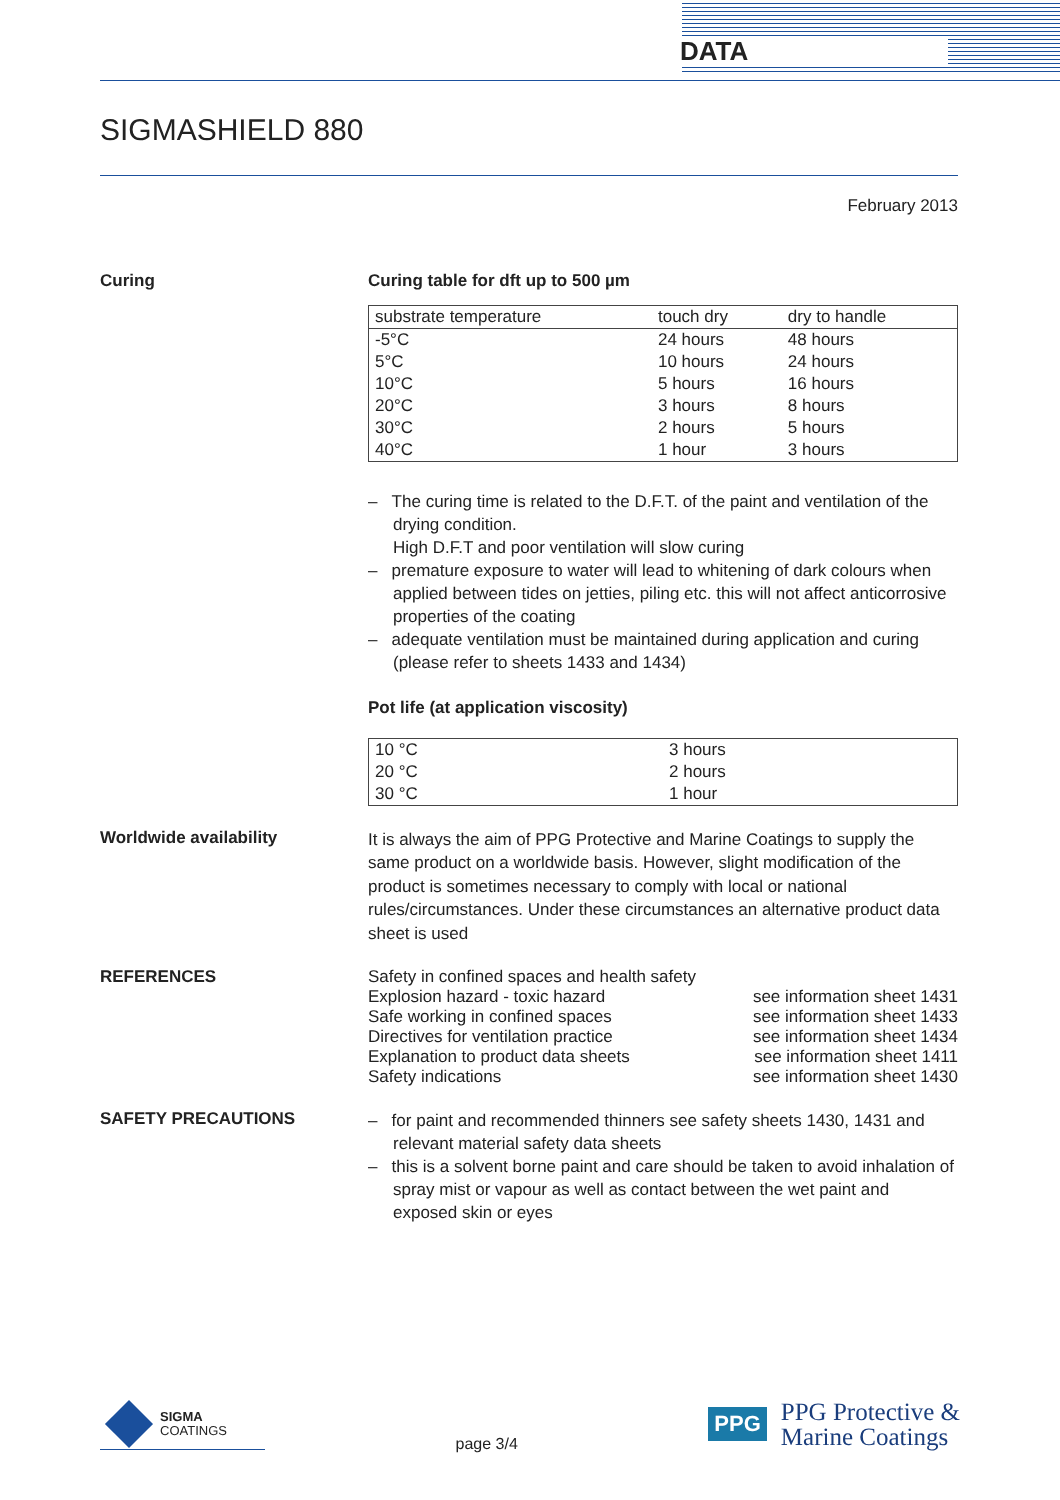DATA
SIGMASHIELD 880
February 2013
Curing Curing table for dft up to 500 µm
| substrate temperature | touch dry | dry to handle |
| --- | --- | --- |
| -5°C | 24 hours | 48 hours |
| 5°C | 10 hours | 24 hours |
| 10°C | 5 hours | 16 hours |
| 20°C | 3 hours | 8 hours |
| 30°C | 2 hours | 5 hours |
| 40°C | 1 hour | 3 hours |
– The curing time is related to the D.F.T. of the paint and ventilation of the drying condition.
High D.F.T and poor ventilation will slow curing
– premature exposure to water will lead to whitening of dark colours when applied between tides on jetties, piling etc. this will not affect anticorrosive properties of the coating
– adequate ventilation must be maintained during application and curing (please refer to sheets 1433 and 1434)
Pot life (at application viscosity)
| 10 °C | 3 hours |
| 20 °C | 2 hours |
| 30 °C | 1 hour |
Worldwide availability
It is always the aim of PPG Protective and Marine Coatings to supply the same product on a worldwide basis. However, slight modification of the product is sometimes necessary to comply with local or national rules/circumstances. Under these circumstances an alternative product data sheet is used
REFERENCES
| Safety in confined spaces and health safety | |
| Explosion hazard - toxic hazard | see information sheet 1431 |
| Safe working in confined spaces | see information sheet 1433 |
| Directives for ventilation practice | see information sheet 1434 |
| Explanation to product data sheets | see information sheet 1411 |
| Safety indications | see information sheet 1430 |
SAFETY PRECAUTIONS
– for paint and recommended thinners see safety sheets 1430, 1431 and relevant material safety data sheets
– this is a solvent borne paint and care should be taken to avoid inhalation of spray mist or vapour as well as contact between the wet paint and exposed skin or eyes
SIGMA
COATINGS
page 3/4
PPG
PPG Protective &
Marine Coatings